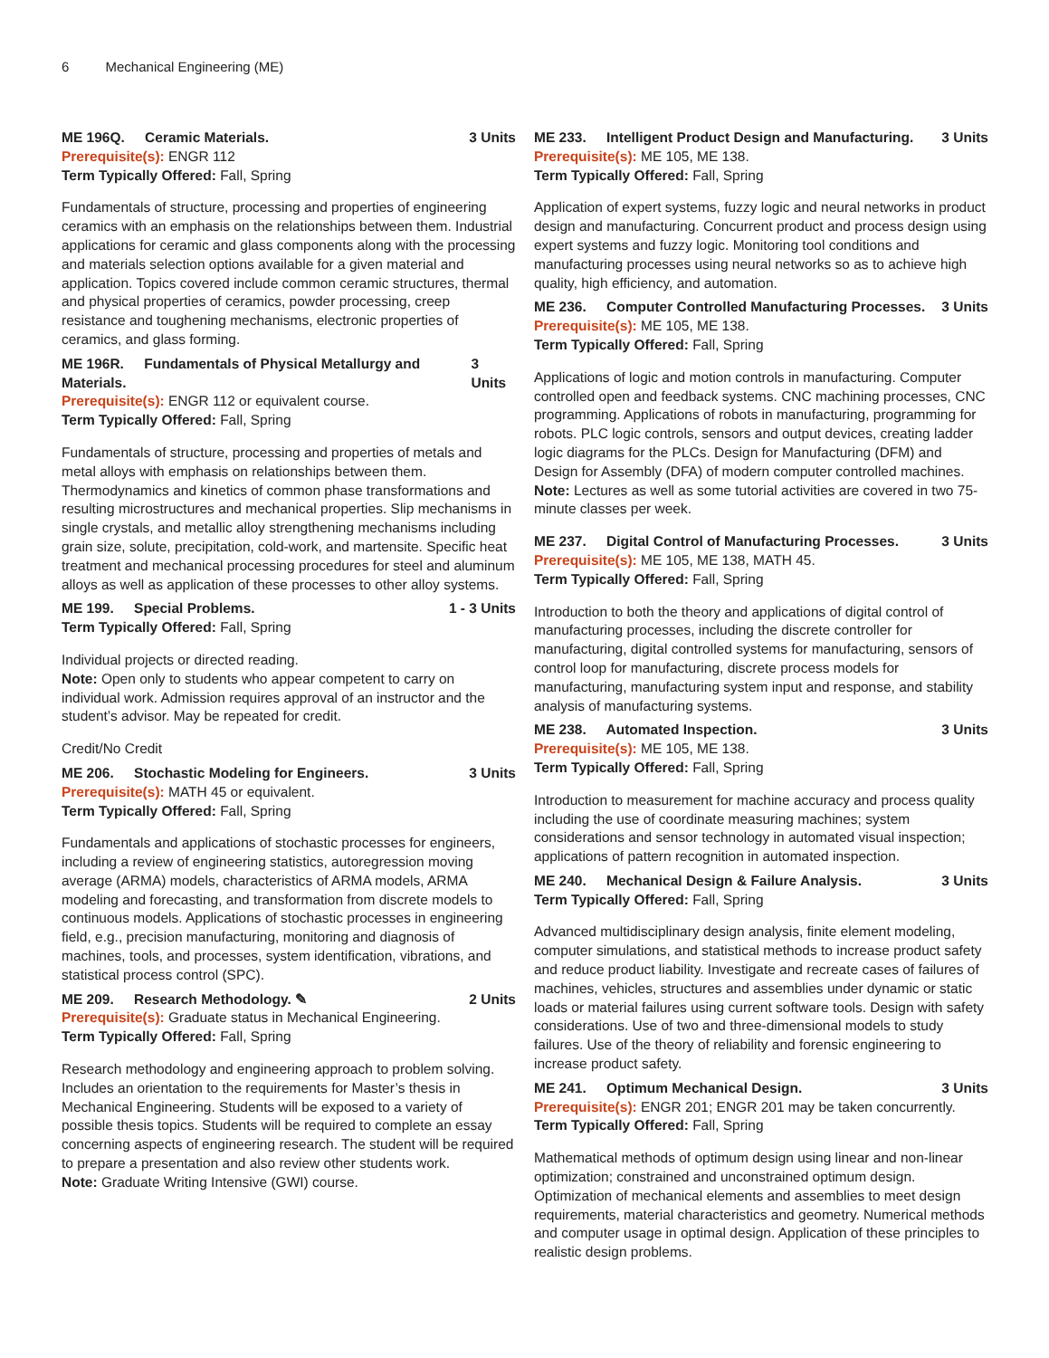6 Mechanical Engineering (ME)
ME 196Q. Ceramic Materials. 3 Units
Prerequisite(s): ENGR 112
Term Typically Offered: Fall, Spring
Fundamentals of structure, processing and properties of engineering ceramics with an emphasis on the relationships between them. Industrial applications for ceramic and glass components along with the processing and materials selection options available for a given material and application. Topics covered include common ceramic structures, thermal and physical properties of ceramics, powder processing, creep resistance and toughening mechanisms, electronic properties of ceramics, and glass forming.
ME 196R. Fundamentals of Physical Metallurgy and Materials. 3 Units
Prerequisite(s): ENGR 112 or equivalent course.
Term Typically Offered: Fall, Spring
Fundamentals of structure, processing and properties of metals and metal alloys with emphasis on relationships between them. Thermodynamics and kinetics of common phase transformations and resulting microstructures and mechanical properties. Slip mechanisms in single crystals, and metallic alloy strengthening mechanisms including grain size, solute, precipitation, cold-work, and martensite. Specific heat treatment and mechanical processing procedures for steel and aluminum alloys as well as application of these processes to other alloy systems.
ME 199. Special Problems. 1 - 3 Units
Term Typically Offered: Fall, Spring
Individual projects or directed reading.
Note: Open only to students who appear competent to carry on individual work. Admission requires approval of an instructor and the student’s advisor. May be repeated for credit.
Credit/No Credit
ME 206. Stochastic Modeling for Engineers. 3 Units
Prerequisite(s): MATH 45 or equivalent.
Term Typically Offered: Fall, Spring
Fundamentals and applications of stochastic processes for engineers, including a review of engineering statistics, autoregression moving average (ARMA) models, characteristics of ARMA models, ARMA modeling and forecasting, and transformation from discrete models to continuous models. Applications of stochastic processes in engineering field, e.g., precision manufacturing, monitoring and diagnosis of machines, tools, and processes, system identification, vibrations, and statistical process control (SPC).
ME 209. Research Methodology. ✎ 2 Units
Prerequisite(s): Graduate status in Mechanical Engineering.
Term Typically Offered: Fall, Spring
Research methodology and engineering approach to problem solving. Includes an orientation to the requirements for Master’s thesis in Mechanical Engineering. Students will be exposed to a variety of possible thesis topics. Students will be required to complete an essay concerning aspects of engineering research. The student will be required to prepare a presentation and also review other students work.
Note: Graduate Writing Intensive (GWI) course.
ME 233. Intelligent Product Design and Manufacturing. 3 Units
Prerequisite(s): ME 105, ME 138.
Term Typically Offered: Fall, Spring
Application of expert systems, fuzzy logic and neural networks in product design and manufacturing. Concurrent product and process design using expert systems and fuzzy logic. Monitoring tool conditions and manufacturing processes using neural networks so as to achieve high quality, high efficiency, and automation.
ME 236. Computer Controlled Manufacturing Processes. 3 Units
Prerequisite(s): ME 105, ME 138.
Term Typically Offered: Fall, Spring
Applications of logic and motion controls in manufacturing. Computer controlled open and feedback systems. CNC machining processes, CNC programming. Applications of robots in manufacturing, programming for robots. PLC logic controls, sensors and output devices, creating ladder logic diagrams for the PLCs. Design for Manufacturing (DFM) and Design for Assembly (DFA) of modern computer controlled machines.
Note: Lectures as well as some tutorial activities are covered in two 75-minute classes per week.
ME 237. Digital Control of Manufacturing Processes. 3 Units
Prerequisite(s): ME 105, ME 138, MATH 45.
Term Typically Offered: Fall, Spring
Introduction to both the theory and applications of digital control of manufacturing processes, including the discrete controller for manufacturing, digital controlled systems for manufacturing, sensors of control loop for manufacturing, discrete process models for manufacturing, manufacturing system input and response, and stability analysis of manufacturing systems.
ME 238. Automated Inspection. 3 Units
Prerequisite(s): ME 105, ME 138.
Term Typically Offered: Fall, Spring
Introduction to measurement for machine accuracy and process quality including the use of coordinate measuring machines; system considerations and sensor technology in automated visual inspection; applications of pattern recognition in automated inspection.
ME 240. Mechanical Design & Failure Analysis. 3 Units
Term Typically Offered: Fall, Spring
Advanced multidisciplinary design analysis, finite element modeling, computer simulations, and statistical methods to increase product safety and reduce product liability. Investigate and recreate cases of failures of machines, vehicles, structures and assemblies under dynamic or static loads or material failures using current software tools. Design with safety considerations. Use of two and three-dimensional models to study failures. Use of the theory of reliability and forensic engineering to increase product safety.
ME 241. Optimum Mechanical Design. 3 Units
Prerequisite(s): ENGR 201; ENGR 201 may be taken concurrently.
Term Typically Offered: Fall, Spring
Mathematical methods of optimum design using linear and non-linear optimization; constrained and unconstrained optimum design. Optimization of mechanical elements and assemblies to meet design requirements, material characteristics and geometry. Numerical methods and computer usage in optimal design. Application of these principles to realistic design problems.